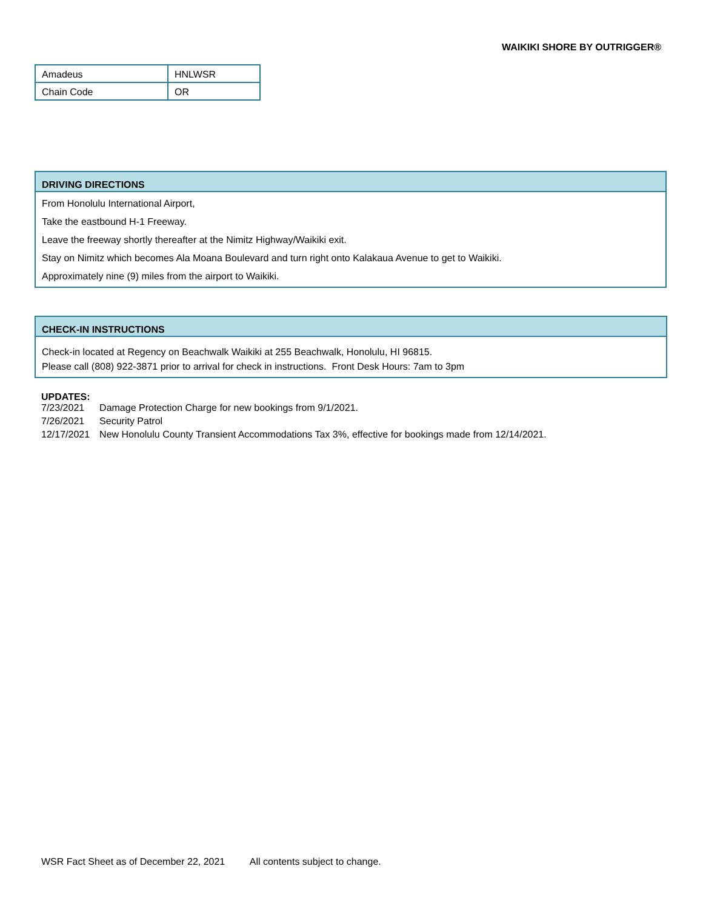WAIKIKI SHORE BY OUTRIGGER®
| Amadeus | HNLWSR |
| Chain Code | OR |
DRIVING DIRECTIONS
From Honolulu International Airport,
Take the eastbound H-1 Freeway.
Leave the freeway shortly thereafter at the Nimitz Highway/Waikiki exit.
Stay on Nimitz which becomes Ala Moana Boulevard and turn right onto Kalakaua Avenue to get to Waikiki.
Approximately nine (9) miles from the airport to Waikiki.
CHECK-IN INSTRUCTIONS
Check-in located at Regency on Beachwalk Waikiki at 255 Beachwalk, Honolulu, HI 96815.
Please call (808) 922-3871 prior to arrival for check in instructions. Front Desk Hours: 7am to 3pm
UPDATES:
| 7/23/2021 | Damage Protection Charge for new bookings from 9/1/2021. |
| 7/26/2021 | Security Patrol |
| 12/17/2021 | New Honolulu County Transient Accommodations Tax 3%, effective for bookings made from 12/14/2021. |
WSR Fact Sheet as of December 22, 2021 All contents subject to change.